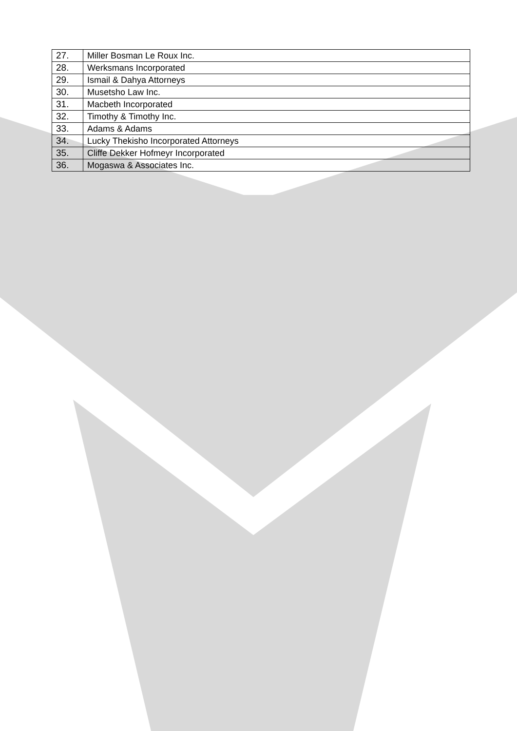| 27. | Miller Bosman Le Roux Inc. |
| 28. | Werksmans Incorporated |
| 29. | Ismail & Dahya Attorneys |
| 30. | Musetsho Law Inc. |
| 31. | Macbeth Incorporated |
| 32. | Timothy & Timothy Inc. |
| 33. | Adams & Adams |
| 34. | Lucky Thekisho Incorporated Attorneys |
| 35. | Cliffe Dekker Hofmeyr Incorporated |
| 36. | Mogaswa & Associates Inc. |